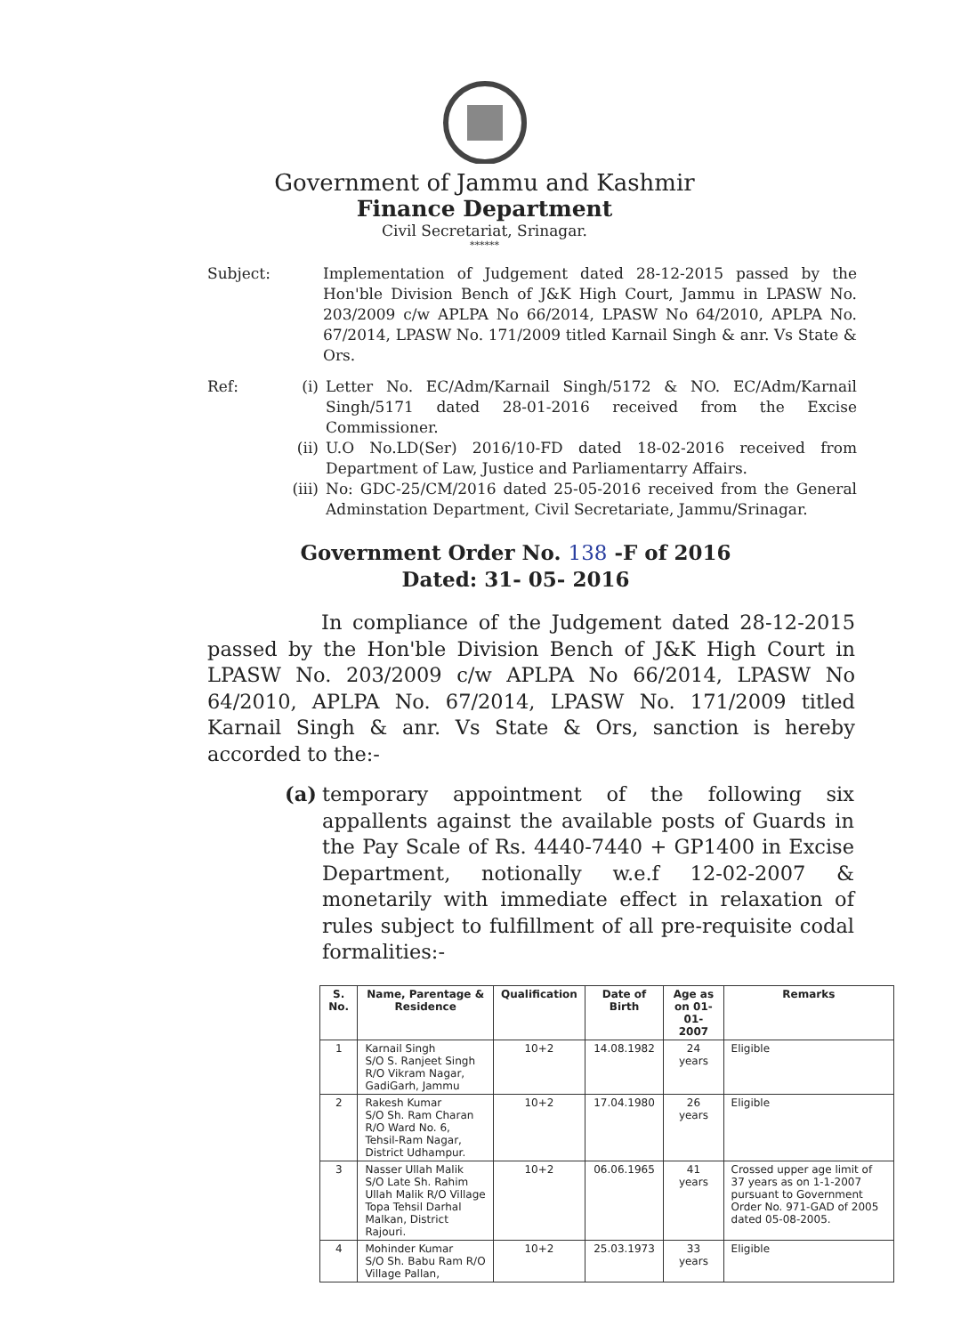Government of Jammu and Kashmir
Finance Department
Civil Secretariat, Srinagar.
******
Subject: Implementation of Judgement dated 28-12-2015 passed by the Hon'ble Division Bench of J&K High Court, Jammu in LPASW No. 203/2009 c/w APLPA No 66/2014, LPASW No 64/2010, APLPA No. 67/2014, LPASW No. 171/2009 titled Karnail Singh & anr. Vs State & Ors.
Ref: (i) Letter No. EC/Adm/Karnail Singh/5172 & NO. EC/Adm/Karnail Singh/5171 dated 28-01-2016 received from the Excise Commissioner.
(ii) U.O No.LD(Ser) 2016/10-FD dated 18-02-2016 received from Department of Law, Justice and Parliamentarry Affairs.
(iii)
No: GDC-25/CM/2016 dated 25-05-2016 received from the General Adminstation Department, Civil Secretariate, Jammu/Srinagar.
Government Order No. 138 -F of 2016
Dated: 31- 05- 2016
In compliance of the Judgement dated 28-12-2015 passed by the Hon'ble Division Bench of J&K High Court in LPASW No. 203/2009 c/w APLPA No 66/2014, LPASW No 64/2010, APLPA No. 67/2014, LPASW No. 171/2009 titled Karnail Singh & anr. Vs State & Ors, sanction is hereby accorded to the:-
(a) temporary appointment of the following six appallents against the available posts of Guards in the Pay Scale of Rs. 4440-7440 + GP1400 in Excise Department, notionally w.e.f 12-02-2007 & monetarily with immediate effect in relaxation of rules subject to fulfillment of all pre-requisite codal formalities:-
| S. No. | Name, Parentage & Residence | Qualification | Date of Birth | Age as on 01-01-2007 | Remarks |
| --- | --- | --- | --- | --- | --- |
| 1 | Karnail Singh S/O S. Ranjeet Singh R/O Vikram Nagar, GadiGarh, Jammu | 10+2 | 14.08.1982 | 24 years | Eligible |
| 2 | Rakesh Kumar S/O Sh. Ram Charan R/O Ward No. 6, Tehsil-Ram Nagar, District Udhampur. | 10+2 | 17.04.1980 | 26 years | Eligible |
| 3 | Nasser Ullah Malik S/O Late Sh. Rahim Ullah Malik R/O Village Topa Tehsil Darhal Malkan, District Rajouri. | 10+2 | 06.06.1965 | 41 years | Crossed upper age limit of 37 years as on 1-1-2007 pursuant to Government Order No. 971-GAD of 2005 dated 05-08-2005. |
| 4 | Mohinder Kumar S/O Sh. Babu Ram R/O Village Pallan, | 10+2 | 25.03.1973 | 33 years | Eligible |